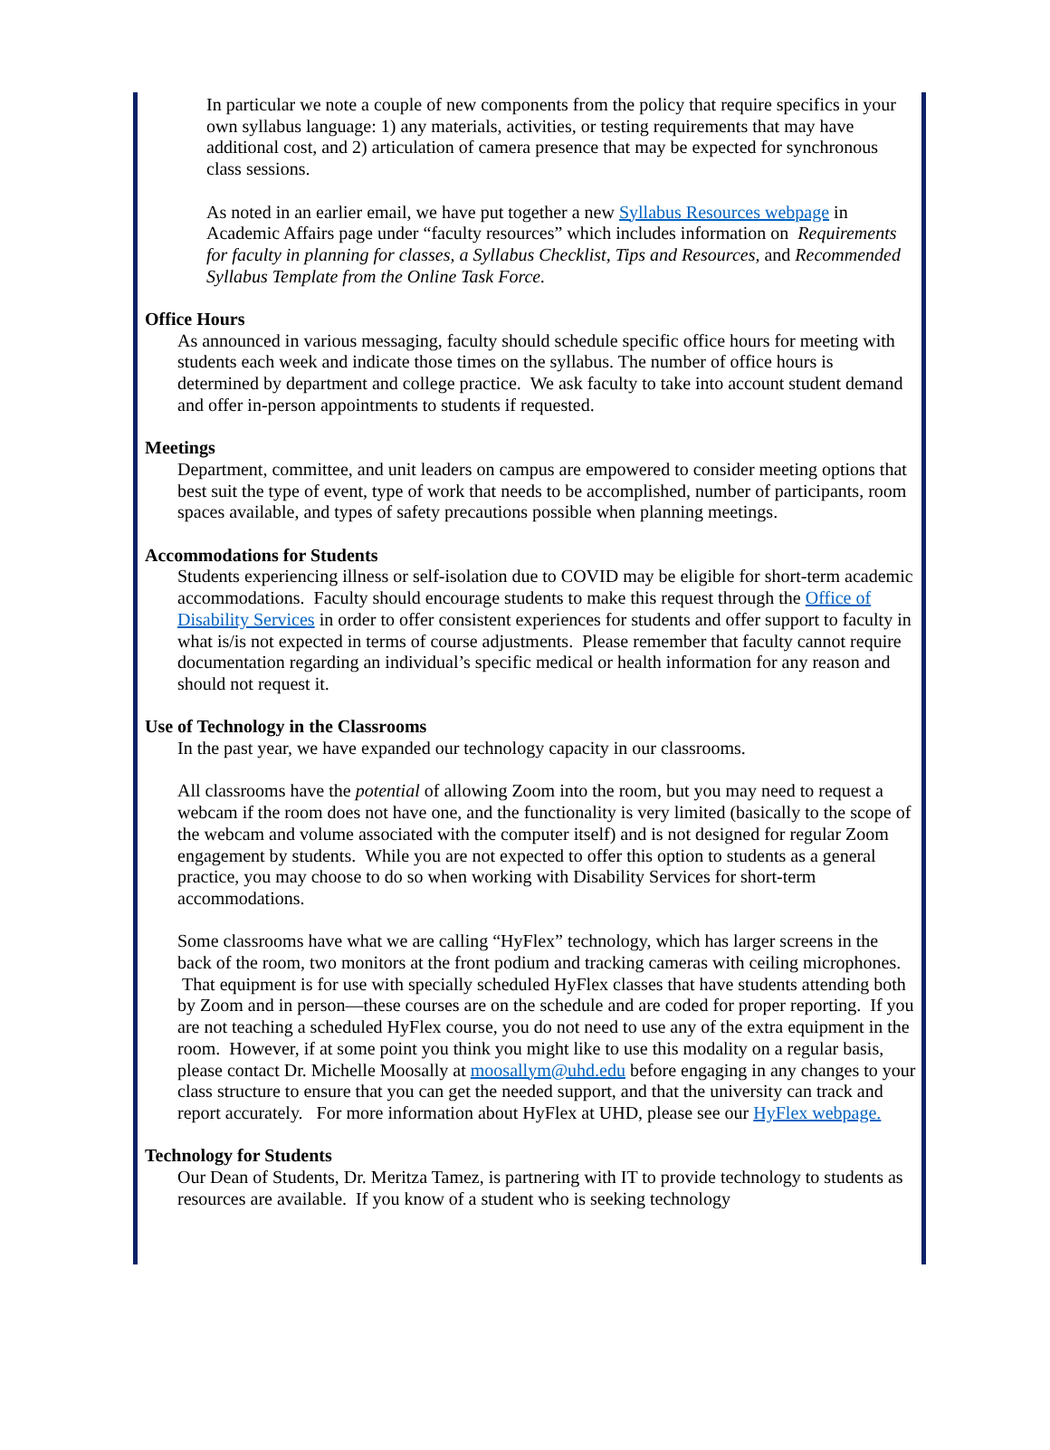In particular we note a couple of new components from the policy that require specifics in your own syllabus language: 1) any materials, activities, or testing requirements that may have additional cost, and 2) articulation of camera presence that may be expected for synchronous class sessions.
As noted in an earlier email, we have put together a new Syllabus Resources webpage in Academic Affairs page under “faculty resources” which includes information on Requirements for faculty in planning for classes, a Syllabus Checklist, Tips and Resources, and Recommended Syllabus Template from the Online Task Force.
Office Hours
As announced in various messaging, faculty should schedule specific office hours for meeting with students each week and indicate those times on the syllabus. The number of office hours is determined by department and college practice. We ask faculty to take into account student demand and offer in-person appointments to students if requested.
Meetings
Department, committee, and unit leaders on campus are empowered to consider meeting options that best suit the type of event, type of work that needs to be accomplished, number of participants, room spaces available, and types of safety precautions possible when planning meetings.
Accommodations for Students
Students experiencing illness or self-isolation due to COVID may be eligible for short-term academic accommodations. Faculty should encourage students to make this request through the Office of Disability Services in order to offer consistent experiences for students and offer support to faculty in what is/is not expected in terms of course adjustments. Please remember that faculty cannot require documentation regarding an individual’s specific medical or health information for any reason and should not request it.
Use of Technology in the Classrooms
In the past year, we have expanded our technology capacity in our classrooms.
All classrooms have the potential of allowing Zoom into the room, but you may need to request a webcam if the room does not have one, and the functionality is very limited (basically to the scope of the webcam and volume associated with the computer itself) and is not designed for regular Zoom engagement by students. While you are not expected to offer this option to students as a general practice, you may choose to do so when working with Disability Services for short-term accommodations.
Some classrooms have what we are calling “HyFlex” technology, which has larger screens in the back of the room, two monitors at the front podium and tracking cameras with ceiling microphones. That equipment is for use with specially scheduled HyFlex classes that have students attending both by Zoom and in person—these courses are on the schedule and are coded for proper reporting. If you are not teaching a scheduled HyFlex course, you do not need to use any of the extra equipment in the room. However, if at some point you think you might like to use this modality on a regular basis, please contact Dr. Michelle Moosally at moosallym@uhd.edu before engaging in any changes to your class structure to ensure that you can get the needed support, and that the university can track and report accurately. For more information about HyFlex at UHD, please see our HyFlex webpage.
Technology for Students
Our Dean of Students, Dr. Meritza Tamez, is partnering with IT to provide technology to students as resources are available. If you know of a student who is seeking technology